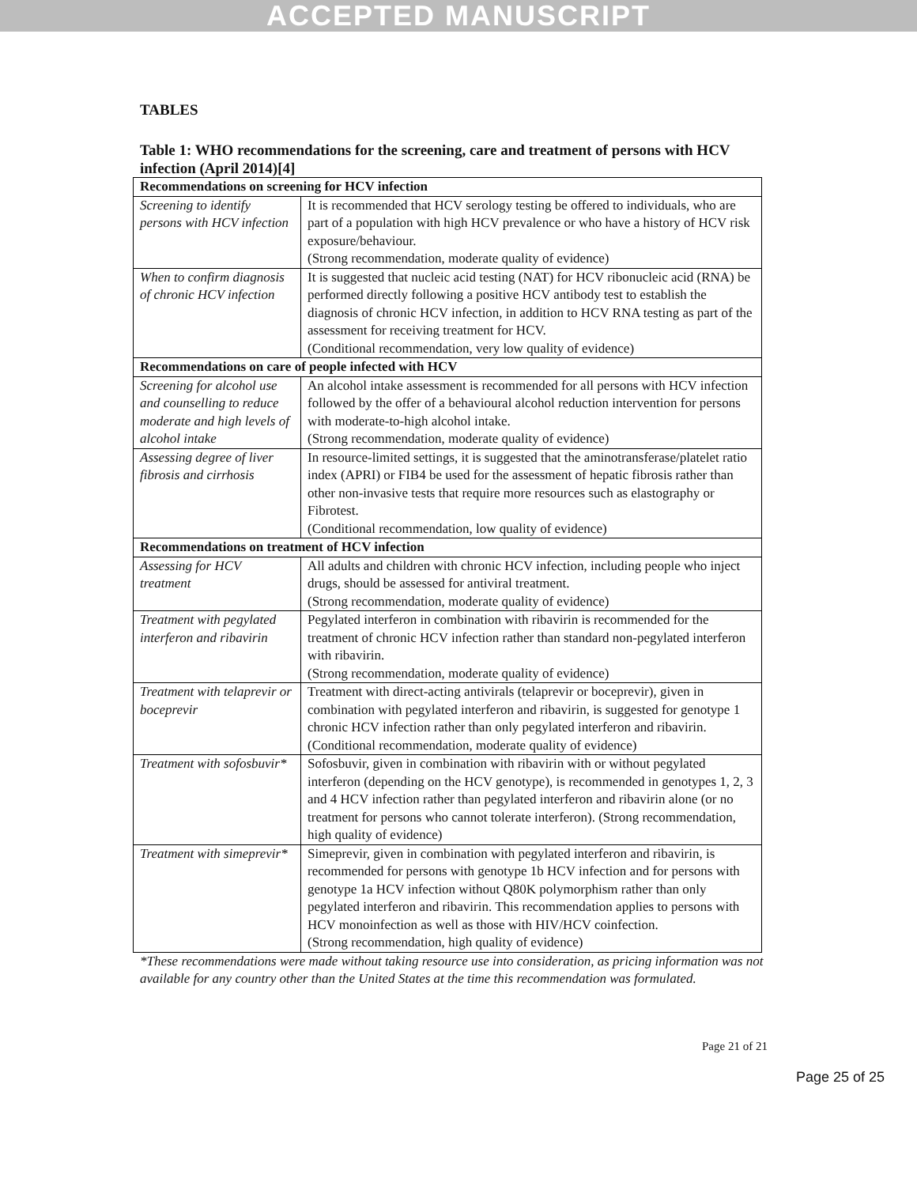ACCEPTED MANUSCRIPT
TABLES
Table 1: WHO recommendations for the screening, care and treatment of persons with HCV infection (April 2014)[4]
| Recommendations on screening for HCV infection | |
| --- | --- |
| Screening to identify persons with HCV infection | It is recommended that HCV serology testing be offered to individuals, who are part of a population with high HCV prevalence or who have a history of HCV risk exposure/behaviour. (Strong recommendation, moderate quality of evidence) |
| When to confirm diagnosis of chronic HCV infection | It is suggested that nucleic acid testing (NAT) for HCV ribonucleic acid (RNA) be performed directly following a positive HCV antibody test to establish the diagnosis of chronic HCV infection, in addition to HCV RNA testing as part of the assessment for receiving treatment for HCV. (Conditional recommendation, very low quality of evidence) |
| Recommendations on care of people infected with HCV | |
| Screening for alcohol use and counselling to reduce moderate and high levels of alcohol intake | An alcohol intake assessment is recommended for all persons with HCV infection followed by the offer of a behavioural alcohol reduction intervention for persons with moderate-to-high alcohol intake. (Strong recommendation, moderate quality of evidence) |
| Assessing degree of liver fibrosis and cirrhosis | In resource-limited settings, it is suggested that the aminotransferase/platelet ratio index (APRI) or FIB4 be used for the assessment of hepatic fibrosis rather than other non-invasive tests that require more resources such as elastography or Fibrotest. (Conditional recommendation, low quality of evidence) |
| Recommendations on treatment of HCV infection | |
| Assessing for HCV treatment | All adults and children with chronic HCV infection, including people who inject drugs, should be assessed for antiviral treatment. (Strong recommendation, moderate quality of evidence) |
| Treatment with pegylated interferon and ribavirin | Pegylated interferon in combination with ribavirin is recommended for the treatment of chronic HCV infection rather than standard non-pegylated interferon with ribavirin. (Strong recommendation, moderate quality of evidence) |
| Treatment with telaprevir or boceprevir | Treatment with direct-acting antivirals (telaprevir or boceprevir), given in combination with pegylated interferon and ribavirin, is suggested for genotype 1 chronic HCV infection rather than only pegylated interferon and ribavirin. (Conditional recommendation, moderate quality of evidence) |
| Treatment with sofosbuvir* | Sofosbuvir, given in combination with ribavirin with or without pegylated interferon (depending on the HCV genotype), is recommended in genotypes 1, 2, 3 and 4 HCV infection rather than pegylated interferon and ribavirin alone (or no treatment for persons who cannot tolerate interferon). (Strong recommendation, high quality of evidence) |
| Treatment with simeprevir* | Simeprevir, given in combination with pegylated interferon and ribavirin, is recommended for persons with genotype 1b HCV infection and for persons with genotype 1a HCV infection without Q80K polymorphism rather than only pegylated interferon and ribavirin. This recommendation applies to persons with HCV monoinfection as well as those with HIV/HCV coinfection. (Strong recommendation, high quality of evidence) |
*These recommendations were made without taking resource use into consideration, as pricing information was not available for any country other than the United States at the time this recommendation was formulated.
Page 21 of 21
Page 25 of 25